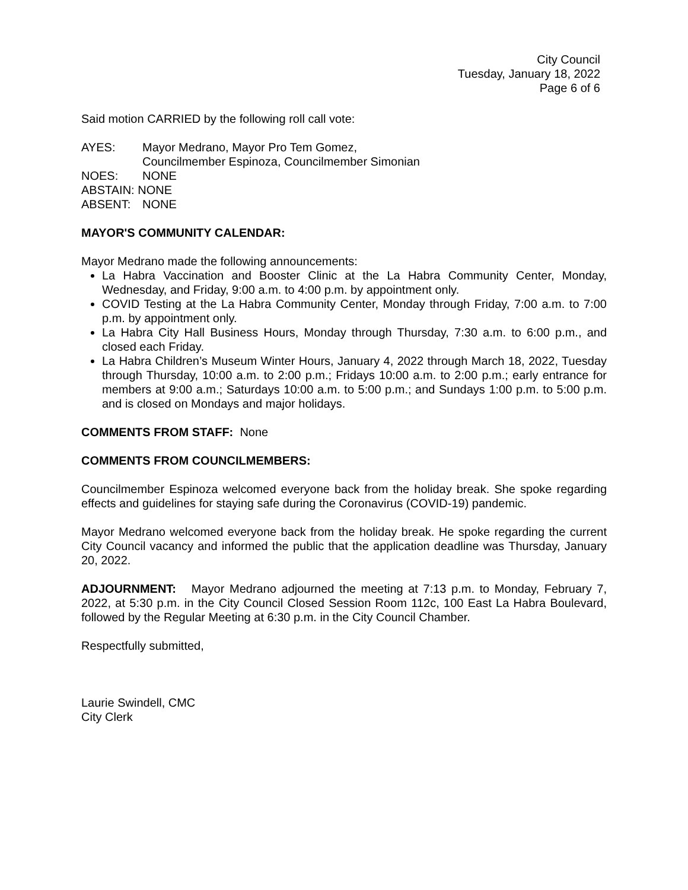City Council
Tuesday, January 18, 2022
Page 6 of 6
Said motion CARRIED by the following roll call vote:
| AYES: | Mayor Medrano, Mayor Pro Tem Gomez, Councilmember Espinoza, Councilmember Simonian |
| NOES: | NONE |
| ABSTAIN: NONE | |
| ABSENT: | NONE |
MAYOR'S COMMUNITY CALENDAR:
Mayor Medrano made the following announcements:
La Habra Vaccination and Booster Clinic at the La Habra Community Center, Monday, Wednesday, and Friday, 9:00 a.m. to 4:00 p.m. by appointment only.
COVID Testing at the La Habra Community Center, Monday through Friday, 7:00 a.m. to 7:00 p.m. by appointment only.
La Habra City Hall Business Hours, Monday through Thursday, 7:30 a.m. to 6:00 p.m., and closed each Friday.
La Habra Children’s Museum Winter Hours, January 4, 2022 through March 18, 2022, Tuesday through Thursday, 10:00 a.m. to 2:00 p.m.; Fridays 10:00 a.m. to 2:00 p.m.; early entrance for members at 9:00 a.m.; Saturdays 10:00 a.m. to 5:00 p.m.; and Sundays 1:00 p.m. to 5:00 p.m. and is closed on Mondays and major holidays.
COMMENTS FROM STAFF: None
COMMENTS FROM COUNCILMEMBERS:
Councilmember Espinoza welcomed everyone back from the holiday break. She spoke regarding effects and guidelines for staying safe during the Coronavirus (COVID-19) pandemic.
Mayor Medrano welcomed everyone back from the holiday break. He spoke regarding the current City Council vacancy and informed the public that the application deadline was Thursday, January 20, 2022.
ADJOURNMENT: Mayor Medrano adjourned the meeting at 7:13 p.m. to Monday, February 7, 2022, at 5:30 p.m. in the City Council Closed Session Room 112c, 100 East La Habra Boulevard, followed by the Regular Meeting at 6:30 p.m. in the City Council Chamber.
Respectfully submitted,
Laurie Swindell, CMC
City Clerk